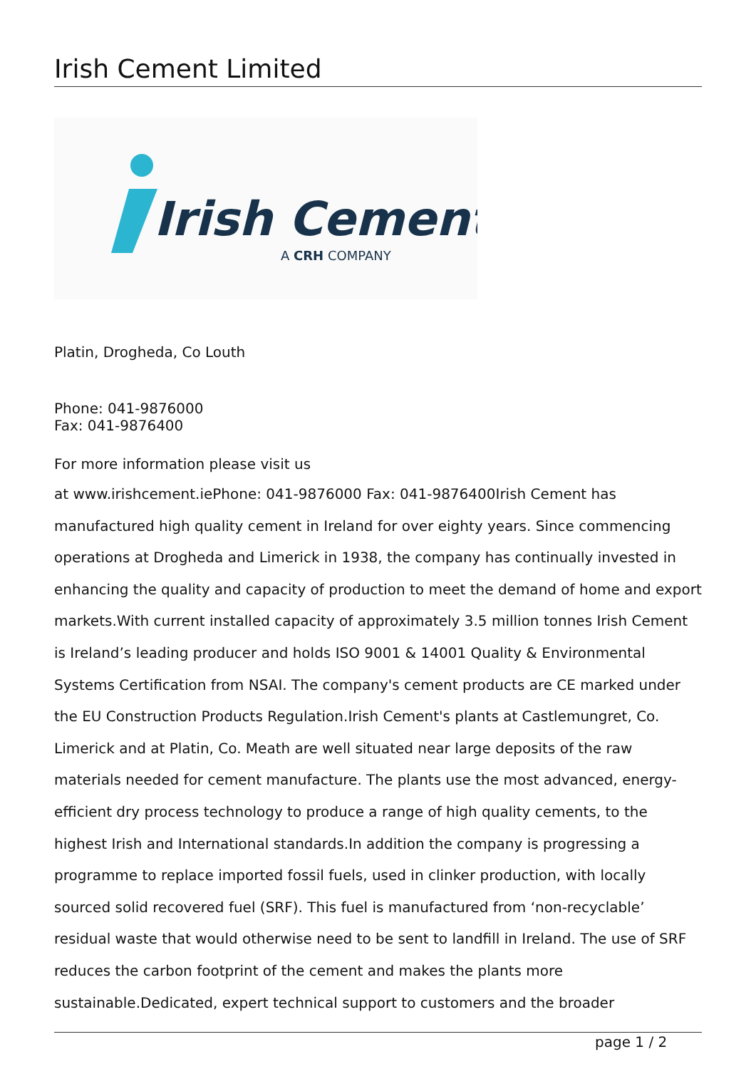Irish Cement Limited
Irish Cement
A CRH COMPANY
Platin, Drogheda, Co Louth
Phone: 041-9876000
Fax: 041-9876400
For more information please visit us
at www.irishcement.iePhone: 041-9876000 Fax: 041-9876400Irish Cement has manufactured high quality cement in Ireland for over eighty years. Since commencing operations at Drogheda and Limerick in 1938, the company has continually invested in enhancing the quality and capacity of production to meet the demand of home and export markets.With current installed capacity of approximately 3.5 million tonnes Irish Cement is Ireland’s leading producer and holds ISO 9001 & 14001 Quality & Environmental Systems Certification from NSAI. The company's cement products are CE marked under the EU Construction Products Regulation.Irish Cement's plants at Castlemungret, Co. Limerick and at Platin, Co. Meath are well situated near large deposits of the raw materials needed for cement manufacture. The plants use the most advanced, energy-efficient dry process technology to produce a range of high quality cements, to the highest Irish and International standards.In addition the company is progressing a programme to replace imported fossil fuels, used in clinker production, with locally sourced solid recovered fuel (SRF). This fuel is manufactured from ‘non-recyclable’ residual waste that would otherwise need to be sent to landfill in Ireland. The use of SRF reduces the carbon footprint of the cement and makes the plants more sustainable.Dedicated, expert technical support to customers and the broader
page 1 / 2